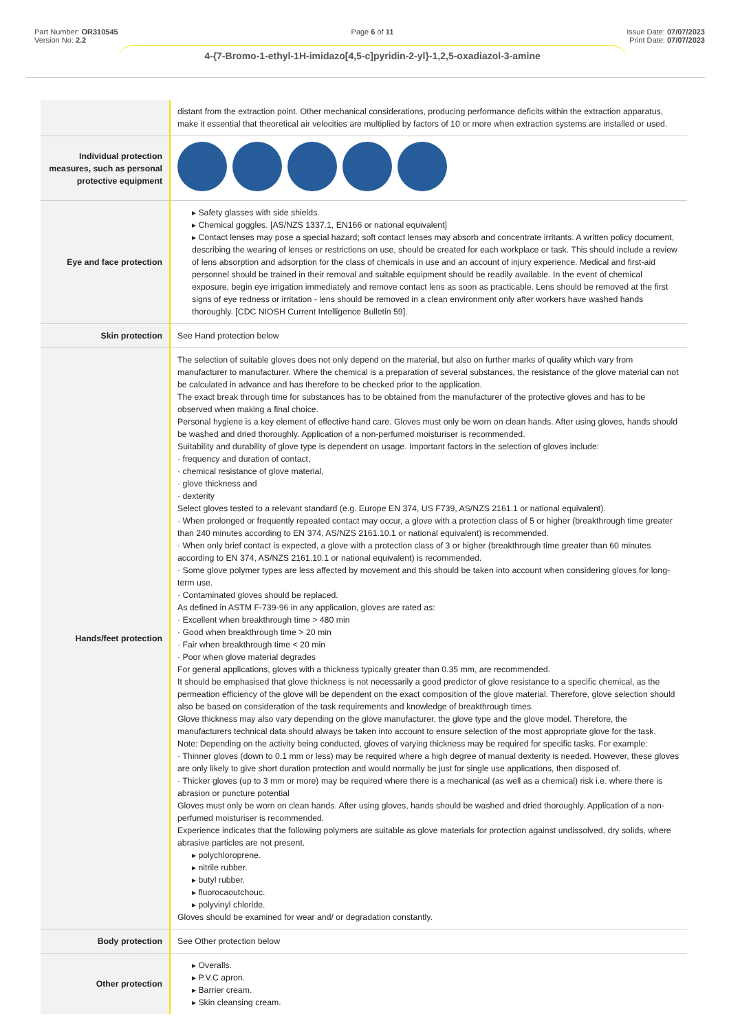Part Number: OR310545
Version No: 2.2
Page 6 of 11
4-{7-Bromo-1-ethyl-1H-imidazo[4,5-c]pyridin-2-yl}-1,2,5-oxadiazol-3-amine
Issue Date: 07/07/2023
Print Date: 07/07/2023
| | distant from the extraction point. Other mechanical considerations, producing performance deficits within the extraction apparatus, make it essential that theoretical air velocities are multiplied by factors of 10 or more when extraction systems are installed or used. |
| Individual protection measures, such as personal protective equipment | |
| Eye and face protection | ▸ Safety glasses with side shields. ▸ Chemical goggles. [AS/NZS 1337.1, EN166 or national equivalent] ▸ Contact lenses may pose a special hazard; soft contact lenses may absorb and concentrate irritants. A written policy document, describing the wearing of lenses or restrictions on use, should be created for each workplace or task. This should include a review of lens absorption and adsorption for the class of chemicals in use and an account of injury experience. Medical and first-aid personnel should be trained in their removal and suitable equipment should be readily available. In the event of chemical exposure, begin eye irrigation immediately and remove contact lens as soon as practicable. Lens should be removed at the first signs of eye redness or irritation - lens should be removed in a clean environment only after workers have washed hands thoroughly. [CDC NIOSH Current Intelligence Bulletin 59]. |
| Skin protection | See Hand protection below |
| Hands/feet protection | The selection of suitable gloves does not only depend on the material, but also on further marks of quality which vary from manufacturer to manufacturer. Where the chemical is a preparation of several substances, the resistance of the glove material can not be calculated in advance and has therefore to be checked prior to the application. The exact break through time for substances has to be obtained from the manufacturer of the protective gloves and has to be observed when making a final choice. Personal hygiene is a key element of effective hand care. Gloves must only be worn on clean hands. After using gloves, hands should be washed and dried thoroughly. Application of a non-perfumed moisturiser is recommended. Suitability and durability of glove type is dependent on usage. Important factors in the selection of gloves include: · frequency and duration of contact, · chemical resistance of glove material, · glove thickness and · dexterity Select gloves tested to a relevant standard (e.g. Europe EN 374, US F739, AS/NZS 2161.1 or national equivalent). · When prolonged or frequently repeated contact may occur, a glove with a protection class of 5 or higher (breakthrough time greater than 240 minutes according to EN 374, AS/NZS 2161.10.1 or national equivalent) is recommended. · When only brief contact is expected, a glove with a protection class of 3 or higher (breakthrough time greater than 60 minutes according to EN 374, AS/NZS 2161.10.1 or national equivalent) is recommended. · Some glove polymer types are less affected by movement and this should be taken into account when considering gloves for long-term use. · Contaminated gloves should be replaced. As defined in ASTM F-739-96 in any application, gloves are rated as: · Excellent when breakthrough time > 480 min · Good when breakthrough time > 20 min · Fair when breakthrough time < 20 min · Poor when glove material degrades For general applications, gloves with a thickness typically greater than 0.35 mm, are recommended. It should be emphasised that glove thickness is not necessarily a good predictor of glove resistance to a specific chemical, as the permeation efficiency of the glove will be dependent on the exact composition of the glove material. Therefore, glove selection should also be based on consideration of the task requirements and knowledge of breakthrough times. Glove thickness may also vary depending on the glove manufacturer, the glove type and the glove model. Therefore, the manufacturers technical data should always be taken into account to ensure selection of the most appropriate glove for the task. Note: Depending on the activity being conducted, gloves of varying thickness may be required for specific tasks. For example: · Thinner gloves (down to 0.1 mm or less) may be required where a high degree of manual dexterity is needed. However, these gloves are only likely to give short duration protection and would normally be just for single use applications, then disposed of. · Thicker gloves (up to 3 mm or more) may be required where there is a mechanical (as well as a chemical) risk i.e. where there is abrasion or puncture potential Gloves must only be worn on clean hands. After using gloves, hands should be washed and dried thoroughly. Application of a non-perfumed moisturiser is recommended. Experience indicates that the following polymers are suitable as glove materials for protection against undissolved, dry solids, where abrasive particles are not present. ▸ polychloroprene. ▸ nitrile rubber. ▸ butyl rubber. ▸ fluorocaoutchouc. ▸ polyvinyl chloride. Gloves should be examined for wear and/ or degradation constantly. |
| Body protection | See Other protection below |
| Other protection | ▸ Overalls. ▸ P.V.C apron. ▸ Barrier cream. ▸ Skin cleansing cream. |